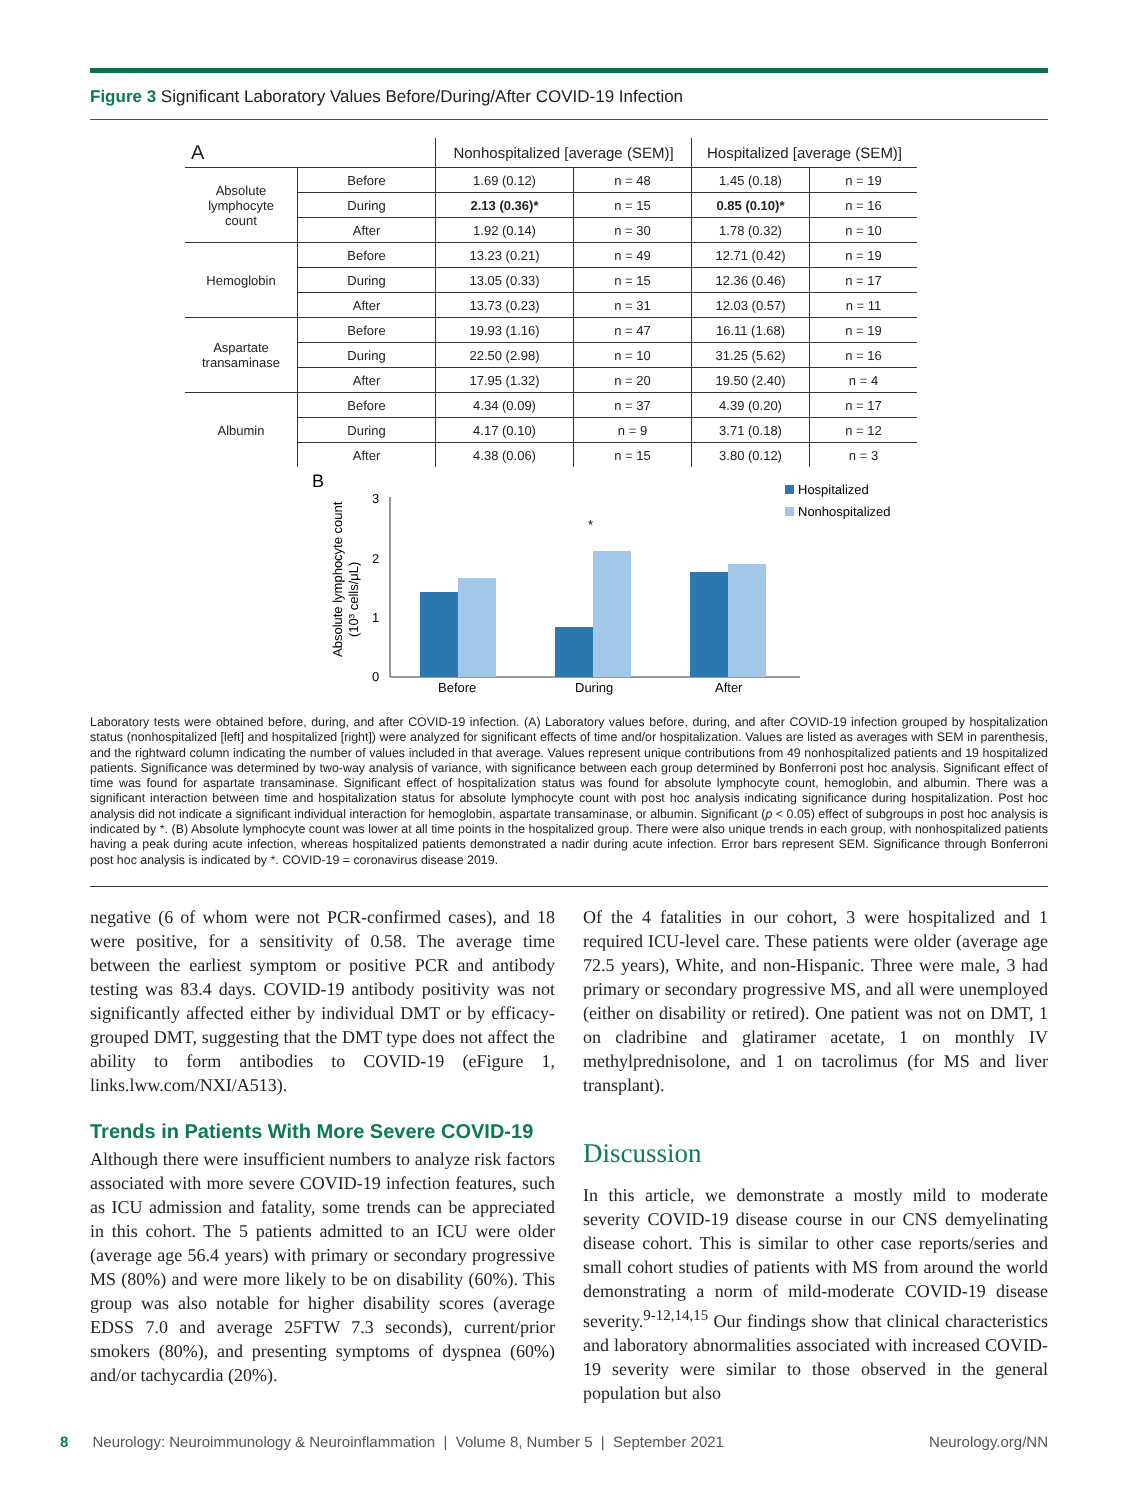Figure 3 Significant Laboratory Values Before/During/After COVID-19 Infection
| A | | Nonhospitalized [average (SEM)] | | Hospitalized [average (SEM)] | |
| --- | --- | --- | --- | --- | --- |
| Absolute lymphocyte count | Before | 1.69 (0.12) | n = 48 | 1.45 (0.18) | n = 19 |
| | During | 2.13 (0.36)* | n = 15 | 0.85 (0.10)* | n = 16 |
| | After | 1.92 (0.14) | n = 30 | 1.78 (0.32) | n = 10 |
| Hemoglobin | Before | 13.23 (0.21) | n = 49 | 12.71 (0.42) | n = 19 |
| | During | 13.05 (0.33) | n = 15 | 12.36 (0.46) | n = 17 |
| | After | 13.73 (0.23) | n = 31 | 12.03 (0.57) | n = 11 |
| Aspartate transaminase | Before | 19.93 (1.16) | n = 47 | 16.11 (1.68) | n = 19 |
| | During | 22.50 (2.98) | n = 10 | 31.25 (5.62) | n = 16 |
| | After | 17.95 (1.32) | n = 20 | 19.50 (2.40) | n = 4 |
| Albumin | Before | 4.34 (0.09) | n = 37 | 4.39 (0.20) | n = 17 |
| | During | 4.17 (0.10) | n = 9 | 3.71 (0.18) | n = 12 |
| | After | 4.38 (0.06) | n = 15 | 3.80 (0.12) | n = 3 |
B
Absolute lymphocyte count
(10³ cells/μL)
3
2
1
0
*
Before
During
After
Hospitalized
Nonhospitalized
Laboratory tests were obtained before, during, and after COVID-19 infection. (A) Laboratory values before, during, and after COVID-19 infection grouped by hospitalization status (nonhospitalized [left] and hospitalized [right]) were analyzed for significant effects of time and/or hospitalization. Values are listed as averages with SEM in parenthesis, and the rightward column indicating the number of values included in that average. Values represent unique contributions from 49 nonhospitalized patients and 19 hospitalized patients. Significance was determined by two-way analysis of variance, with significance between each group determined by Bonferroni post hoc analysis. Significant effect of time was found for aspartate transaminase. Significant effect of hospitalization status was found for absolute lymphocyte count, hemoglobin, and albumin. There was a significant interaction between time and hospitalization status for absolute lymphocyte count with post hoc analysis indicating significance during hospitalization. Post hoc analysis did not indicate a significant individual interaction for hemoglobin, aspartate transaminase, or albumin. Significant (p < 0.05) effect of subgroups in post hoc analysis is indicated by *. (B) Absolute lymphocyte count was lower at all time points in the hospitalized group. There were also unique trends in each group, with nonhospitalized patients having a peak during acute infection, whereas hospitalized patients demonstrated a nadir during acute infection. Error bars represent SEM. Significance through Bonferroni post hoc analysis is indicated by *. COVID-19 = coronavirus disease 2019.
negative (6 of whom were not PCR-confirmed cases), and 18 were positive, for a sensitivity of 0.58. The average time between the earliest symptom or positive PCR and antibody testing was 83.4 days. COVID-19 antibody positivity was not significantly affected either by individual DMT or by efficacy-grouped DMT, suggesting that the DMT type does not affect the ability to form antibodies to COVID-19 (eFigure 1, links.lww.com/NXI/A513).
Trends in Patients With More Severe COVID-19
Although there were insufficient numbers to analyze risk factors associated with more severe COVID-19 infection features, such as ICU admission and fatality, some trends can be appreciated in this cohort. The 5 patients admitted to an ICU were older (average age 56.4 years) with primary or secondary progressive MS (80%) and were more likely to be on disability (60%). This group was also notable for higher disability scores (average EDSS 7.0 and average 25FTW 7.3 seconds), current/prior smokers (80%), and presenting symptoms of dyspnea (60%) and/or tachycardia (20%).
Of the 4 fatalities in our cohort, 3 were hospitalized and 1 required ICU-level care. These patients were older (average age 72.5 years), White, and non-Hispanic. Three were male, 3 had primary or secondary progressive MS, and all were unemployed (either on disability or retired). One patient was not on DMT, 1 on cladribine and glatiramer acetate, 1 on monthly IV methylprednisolone, and 1 on tacrolimus (for MS and liver transplant).
Discussion
In this article, we demonstrate a mostly mild to moderate severity COVID-19 disease course in our CNS demyelinating disease cohort. This is similar to other case reports/series and small cohort studies of patients with MS from around the world demonstrating a norm of mild-moderate COVID-19 disease severity.<sup>9-12,14,15</sup> Our findings show that clinical characteristics and laboratory abnormalities associated with increased COVID-19 severity were similar to those observed in the general population but also
8 Neurology: Neuroimmunology & Neuroinflammation | Volume 8, Number 5 | September 2021 Neurology.org/NN